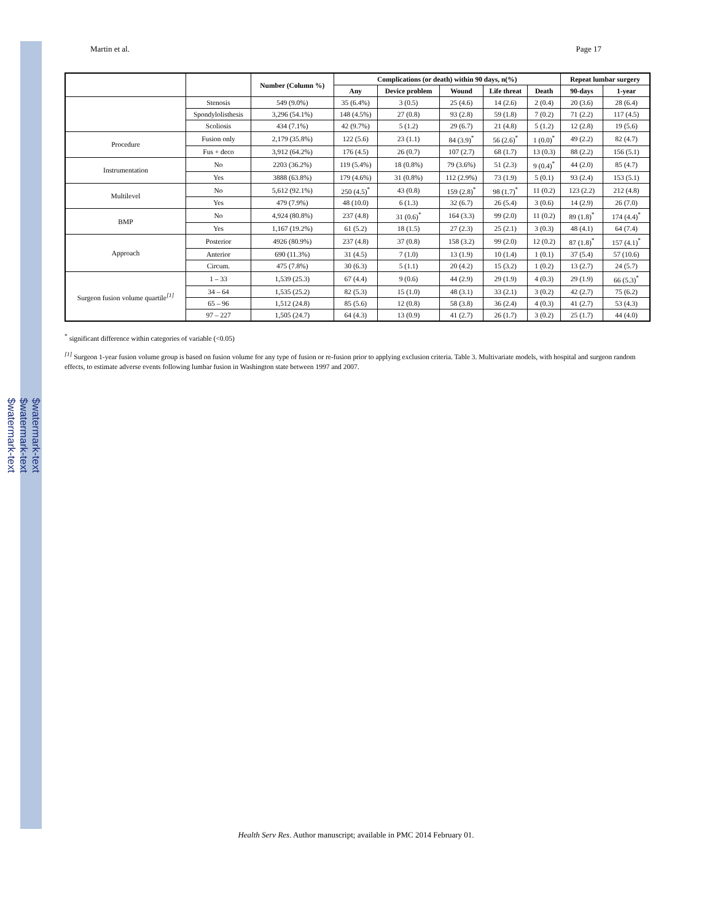$watermark-text
$watermark-text
$watermark-text
Martin et al. Page 17
| | | Number (Column %) | Complications (or death) within 90 days, n(%) | | | | | Repeat lumbar surgery | |
| --- | --- | --- | --- | --- | --- | --- | --- | --- | --- |
| | | | Any | Device problem | Wound | Life threat | Death | 90-days | 1-year |
| | Stenosis | 549 (9.0%) | 35 (6.4%) | 3 (0.5) | 25 (4.6) | 14 (2.6) | 2 (0.4) | 20 (3.6) | 28 (6.4) |
| | Spondylolisthesis | 3,296 (54.1%) | 148 (4.5%) | 27 (0.8) | 93 (2.8) | 59 (1.8) | 7 (0.2) | 71 (2.2) | 117 (4.5) |
| | Scoliosis | 434 (7.1%) | 42 (9.7%) | 5 (1.2) | 29 (6.7) | 21 (4.8) | 5 (1.2) | 12 (2.8) | 19 (5.6) |
| Procedure | Fusion only | 2,179 (35.8%) | 122 (5.6) | 23 (1.1) | 84 (3.9)<sup>*</sup> | 56 (2.6)<sup>*</sup> | 1 (0.0)<sup>*</sup> | 49 (2.2) | 82 (4.7) |
| | Fus + deco | 3,912 (64.2%) | 176 (4.5) | 26 (0.7) | 107 (2.7) | 68 (1.7) | 13 (0.3) | 88 (2.2) | 156 (5.1) |
| Instrumentation | No | 2203 (36.2%) | 119 (5.4%) | 18 (0.8%) | 79 (3.6%) | 51 (2.3) | 9 (0.4)<sup>*</sup> | 44 (2.0) | 85 (4.7) |
| | Yes | 3888 (63.8%) | 179 (4.6%) | 31 (0.8%) | 112 (2.9%) | 73 (1.9) | 5 (0.1) | 93 (2.4) | 153 (5.1) |
| Multilevel | No | 5,612 (92.1%) | 250 (4.5)<sup>*</sup> | 43 (0.8) | 159 (2.8)<sup>*</sup> | 98 (1.7)<sup>*</sup> | 11 (0.2) | 123 (2.2) | 212 (4.8) |
| | Yes | 479 (7.9%) | 48 (10.0) | 6 (1.3) | 32 (6.7) | 26 (5.4) | 3 (0.6) | 14 (2.9) | 26 (7.0) |
| BMP | No | 4,924 (80.8%) | 237 (4.8) | 31 (0.6)<sup>*</sup> | 164 (3.3) | 99 (2.0) | 11 (0.2) | 89 (1.8)<sup>*</sup> | 174 (4.4)<sup>*</sup> |
| | Yes | 1,167 (19.2%) | 61 (5.2) | 18 (1.5) | 27 (2.3) | 25 (2.1) | 3 (0.3) | 48 (4.1) | 64 (7.4) |
| Approach | Posterior | 4926 (80.9%) | 237 (4.8) | 37 (0.8) | 158 (3.2) | 99 (2.0) | 12 (0.2) | 87 (1.8)<sup>*</sup> | 157 (4.1)<sup>*</sup> |
| | Anterior | 690 (11.3%) | 31 (4.5) | 7 (1.0) | 13 (1.9) | 10 (1.4) | 1 (0.1) | 37 (5.4) | 57 (10.6) |
| | Circum. | 475 (7.8%) | 30 (6.3) | 5 (1.1) | 20 (4.2) | 15 (3.2) | 1 (0.2) | 13 (2.7) | 24 (5.7) |
| Surgeon fusion volume quartile<sup>[1]</sup> | 1 – 33 | 1,539 (25.3) | 67 (4.4) | 9 (0.6) | 44 (2.9) | 29 (1.9) | 4 (0.3) | 29 (1.9) | 66 (5.3)<sup>*</sup> |
| | 34 – 64 | 1,535 (25.2) | 82 (5.3) | 15 (1.0) | 48 (3.1) | 33 (2.1) | 3 (0.2) | 42 (2.7) | 75 (6.2) |
| | 65 – 96 | 1,512 (24.8) | 85 (5.6) | 12 (0.8) | 58 (3.8) | 36 (2.4) | 4 (0.3) | 41 (2.7) | 53 (4.3) |
| | 97 – 227 | 1,505 (24.7) | 64 (4.3) | 13 (0.9) | 41 (2.7) | 26 (1.7) | 3 (0.2) | 25 (1.7) | 44 (4.0) |
<sup>*</sup> significant difference within categories of variable (<0.05)
<sup>[1]</sup> Surgeon 1-year fusion volume group is based on fusion volume for any type of fusion or re-fusion prior to applying exclusion criteria. Table 3. Multivariate models, with hospital and surgeon random effects, to estimate adverse events following lumbar fusion in Washington state between 1997 and 2007.
Health Serv Res. Author manuscript; available in PMC 2014 February 01.